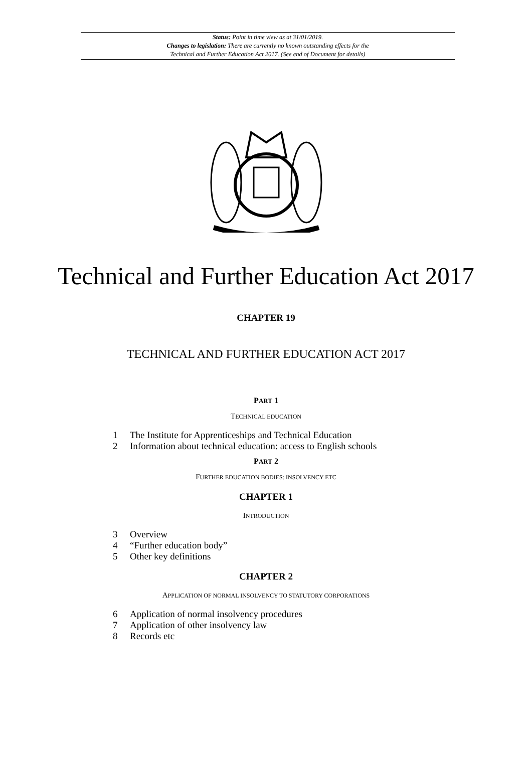Status: Point in time view as at 31/01/2019.
Changes to legislation: There are currently no known outstanding effects for the
Technical and Further Education Act 2017. (See end of Document for details)
Technical and Further Education Act 2017
CHAPTER 19
TECHNICAL AND FURTHER EDUCATION ACT 2017
PART 1
TECHNICAL EDUCATION
1 The Institute for Apprenticeships and Technical Education
2 Information about technical education: access to English schools
PART 2
FURTHER EDUCATION BODIES: INSOLVENCY ETC
CHAPTER 1
INTRODUCTION
3 Overview
4 “Further education body”
5 Other key definitions
CHAPTER 2
APPLICATION OF NORMAL INSOLVENCY TO STATUTORY CORPORATIONS
6 Application of normal insolvency procedures
7 Application of other insolvency law
8 Records etc